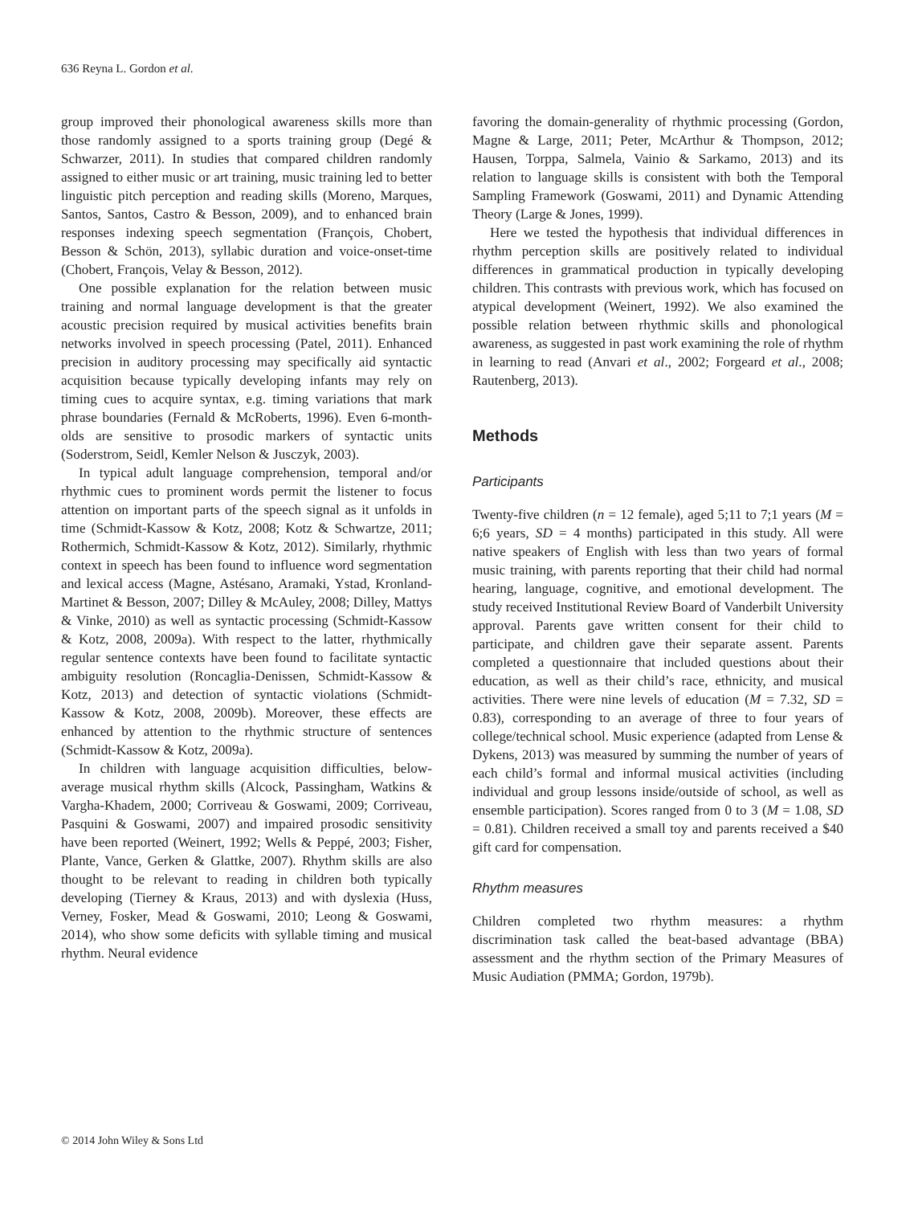636 Reyna L. Gordon et al.
group improved their phonological awareness skills more than those randomly assigned to a sports training group (Degé & Schwarzer, 2011). In studies that compared children randomly assigned to either music or art training, music training led to better linguistic pitch perception and reading skills (Moreno, Marques, Santos, Santos, Castro & Besson, 2009), and to enhanced brain responses indexing speech segmentation (François, Chobert, Besson & Schön, 2013), syllabic duration and voice-onset-time (Chobert, François, Velay & Besson, 2012).
One possible explanation for the relation between music training and normal language development is that the greater acoustic precision required by musical activities benefits brain networks involved in speech processing (Patel, 2011). Enhanced precision in auditory processing may specifically aid syntactic acquisition because typically developing infants may rely on timing cues to acquire syntax, e.g. timing variations that mark phrase boundaries (Fernald & McRoberts, 1996). Even 6-month-olds are sensitive to prosodic markers of syntactic units (Soderstrom, Seidl, Kemler Nelson & Jusczyk, 2003).
In typical adult language comprehension, temporal and/or rhythmic cues to prominent words permit the listener to focus attention on important parts of the speech signal as it unfolds in time (Schmidt-Kassow & Kotz, 2008; Kotz & Schwartze, 2011; Rothermich, Schmidt-Kassow & Kotz, 2012). Similarly, rhythmic context in speech has been found to influence word segmentation and lexical access (Magne, Astésano, Aramaki, Ystad, Kronland-Martinet & Besson, 2007; Dilley & McAuley, 2008; Dilley, Mattys & Vinke, 2010) as well as syntactic processing (Schmidt-Kassow & Kotz, 2008, 2009a). With respect to the latter, rhythmically regular sentence contexts have been found to facilitate syntactic ambiguity resolution (Roncaglia-Denissen, Schmidt-Kassow & Kotz, 2013) and detection of syntactic violations (Schmidt-Kassow & Kotz, 2008, 2009b). Moreover, these effects are enhanced by attention to the rhythmic structure of sentences (Schmidt-Kassow & Kotz, 2009a).
In children with language acquisition difficulties, below-average musical rhythm skills (Alcock, Passingham, Watkins & Vargha-Khadem, 2000; Corriveau & Goswami, 2009; Corriveau, Pasquini & Goswami, 2007) and impaired prosodic sensitivity have been reported (Weinert, 1992; Wells & Peppé, 2003; Fisher, Plante, Vance, Gerken & Glattke, 2007). Rhythm skills are also thought to be relevant to reading in children both typically developing (Tierney & Kraus, 2013) and with dyslexia (Huss, Verney, Fosker, Mead & Goswami, 2010; Leong & Goswami, 2014), who show some deficits with syllable timing and musical rhythm. Neural evidence
favoring the domain-generality of rhythmic processing (Gordon, Magne & Large, 2011; Peter, McArthur & Thompson, 2012; Hausen, Torppa, Salmela, Vainio & Sarkamo, 2013) and its relation to language skills is consistent with both the Temporal Sampling Framework (Goswami, 2011) and Dynamic Attending Theory (Large & Jones, 1999).
Here we tested the hypothesis that individual differences in rhythm perception skills are positively related to individual differences in grammatical production in typically developing children. This contrasts with previous work, which has focused on atypical development (Weinert, 1992). We also examined the possible relation between rhythmic skills and phonological awareness, as suggested in past work examining the role of rhythm in learning to read (Anvari et al., 2002; Forgeard et al., 2008; Rautenberg, 2013).
Methods
Participants
Twenty-five children (n = 12 female), aged 5;11 to 7;1 years (M = 6;6 years, SD = 4 months) participated in this study. All were native speakers of English with less than two years of formal music training, with parents reporting that their child had normal hearing, language, cognitive, and emotional development. The study received Institutional Review Board of Vanderbilt University approval. Parents gave written consent for their child to participate, and children gave their separate assent. Parents completed a questionnaire that included questions about their education, as well as their child’s race, ethnicity, and musical activities. There were nine levels of education (M = 7.32, SD = 0.83), corresponding to an average of three to four years of college/technical school. Music experience (adapted from Lense & Dykens, 2013) was measured by summing the number of years of each child’s formal and informal musical activities (including individual and group lessons inside/outside of school, as well as ensemble participation). Scores ranged from 0 to 3 (M = 1.08, SD = 0.81). Children received a small toy and parents received a $40 gift card for compensation.
Rhythm measures
Children completed two rhythm measures: a rhythm discrimination task called the beat-based advantage (BBA) assessment and the rhythm section of the Primary Measures of Music Audiation (PMMA; Gordon, 1979b).
© 2014 John Wiley & Sons Ltd